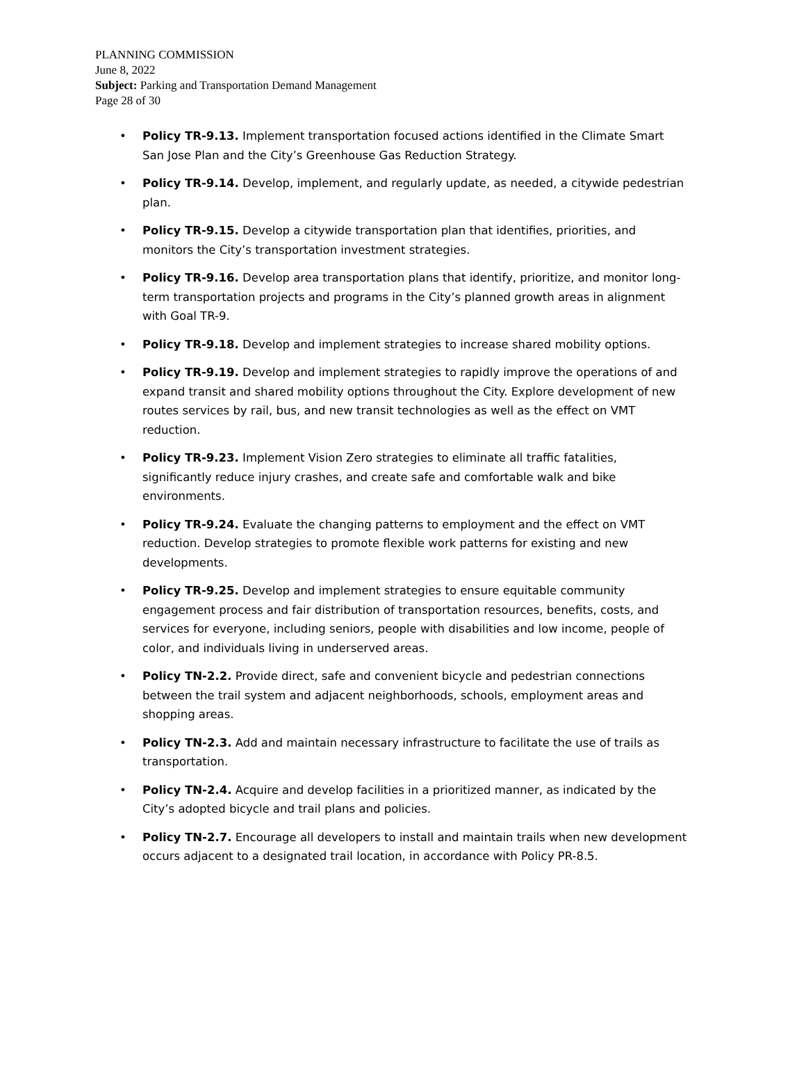PLANNING COMMISSION
June 8, 2022
Subject: Parking and Transportation Demand Management
Page 28 of 30
• Policy TR-9.13. Implement transportation focused actions identified in the Climate Smart San Jose Plan and the City’s Greenhouse Gas Reduction Strategy.
• Policy TR-9.14. Develop, implement, and regularly update, as needed, a citywide pedestrian plan.
• Policy TR-9.15. Develop a citywide transportation plan that identifies, priorities, and monitors the City’s transportation investment strategies.
• Policy TR-9.16. Develop area transportation plans that identify, prioritize, and monitor long-term transportation projects and programs in the City’s planned growth areas in alignment with Goal TR-9.
• Policy TR-9.18. Develop and implement strategies to increase shared mobility options.
• Policy TR-9.19. Develop and implement strategies to rapidly improve the operations of and expand transit and shared mobility options throughout the City. Explore development of new routes services by rail, bus, and new transit technologies as well as the effect on VMT reduction.
• Policy TR-9.23. Implement Vision Zero strategies to eliminate all traffic fatalities, significantly reduce injury crashes, and create safe and comfortable walk and bike environments.
• Policy TR-9.24. Evaluate the changing patterns to employment and the effect on VMT reduction. Develop strategies to promote flexible work patterns for existing and new developments.
• Policy TR-9.25. Develop and implement strategies to ensure equitable community engagement process and fair distribution of transportation resources, benefits, costs, and services for everyone, including seniors, people with disabilities and low income, people of color, and individuals living in underserved areas.
• Policy TN-2.2. Provide direct, safe and convenient bicycle and pedestrian connections between the trail system and adjacent neighborhoods, schools, employment areas and shopping areas.
• Policy TN-2.3. Add and maintain necessary infrastructure to facilitate the use of trails as transportation.
• Policy TN-2.4. Acquire and develop facilities in a prioritized manner, as indicated by the City’s adopted bicycle and trail plans and policies.
• Policy TN-2.7. Encourage all developers to install and maintain trails when new development occurs adjacent to a designated trail location, in accordance with Policy PR-8.5.